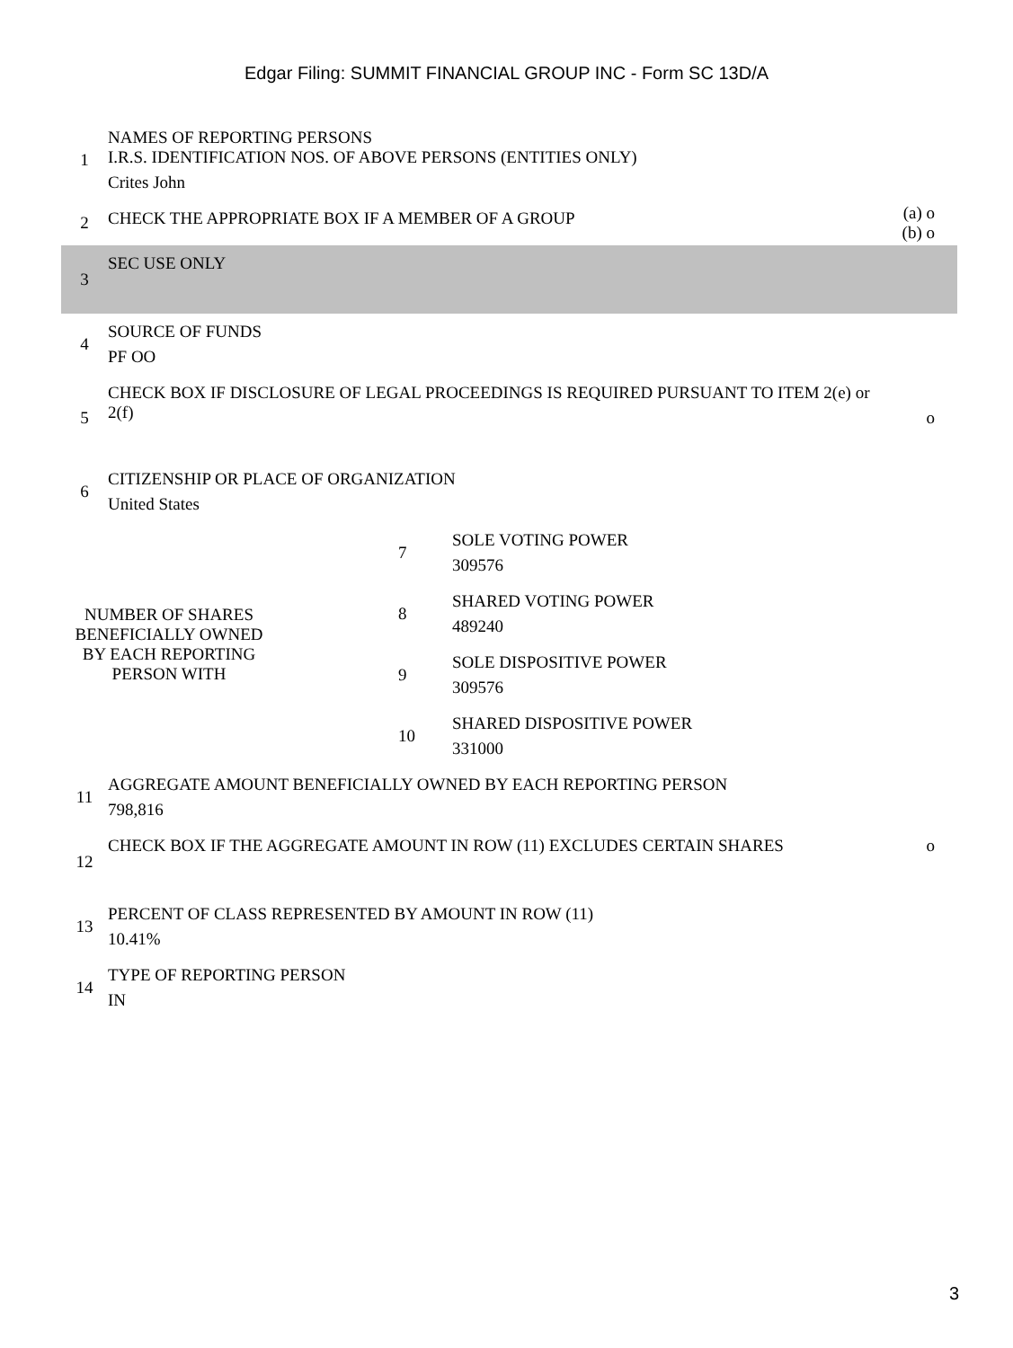Edgar Filing: SUMMIT FINANCIAL GROUP INC - Form SC 13D/A
| 1 | NAMES OF REPORTING PERSONS I.R.S. IDENTIFICATION NOS. OF ABOVE PERSONS (ENTITIES ONLY) Crites John | |
| 2 | CHECK THE APPROPRIATE BOX IF A MEMBER OF A GROUP | (a) o (b) o |
| 3 | SEC USE ONLY | |
| 4 | SOURCE OF FUNDS PF OO | |
| 5 | CHECK BOX IF DISCLOSURE OF LEGAL PROCEEDINGS IS REQUIRED PURSUANT TO ITEM 2(e) or 2(f) | o |
| 6 | CITIZENSHIP OR PLACE OF ORGANIZATION United States | |
| NUMBER OF SHARES BENEFICIALLY OWNED BY EACH REPORTING PERSON WITH | | 7 | SOLE VOTING POWER 309576 |
| | | 8 | SHARED VOTING POWER 489240 |
| | | 9 | SOLE DISPOSITIVE POWER 309576 |
| | | 10 | SHARED DISPOSITIVE POWER 331000 |
| 11 | AGGREGATE AMOUNT BENEFICIALLY OWNED BY EACH REPORTING PERSON 798,816 | |
| 12 | CHECK BOX IF THE AGGREGATE AMOUNT IN ROW (11) EXCLUDES CERTAIN SHARES | o |
| 13 | PERCENT OF CLASS REPRESENTED BY AMOUNT IN ROW (11) 10.41% | |
| 14 | TYPE OF REPORTING PERSON IN | |
3